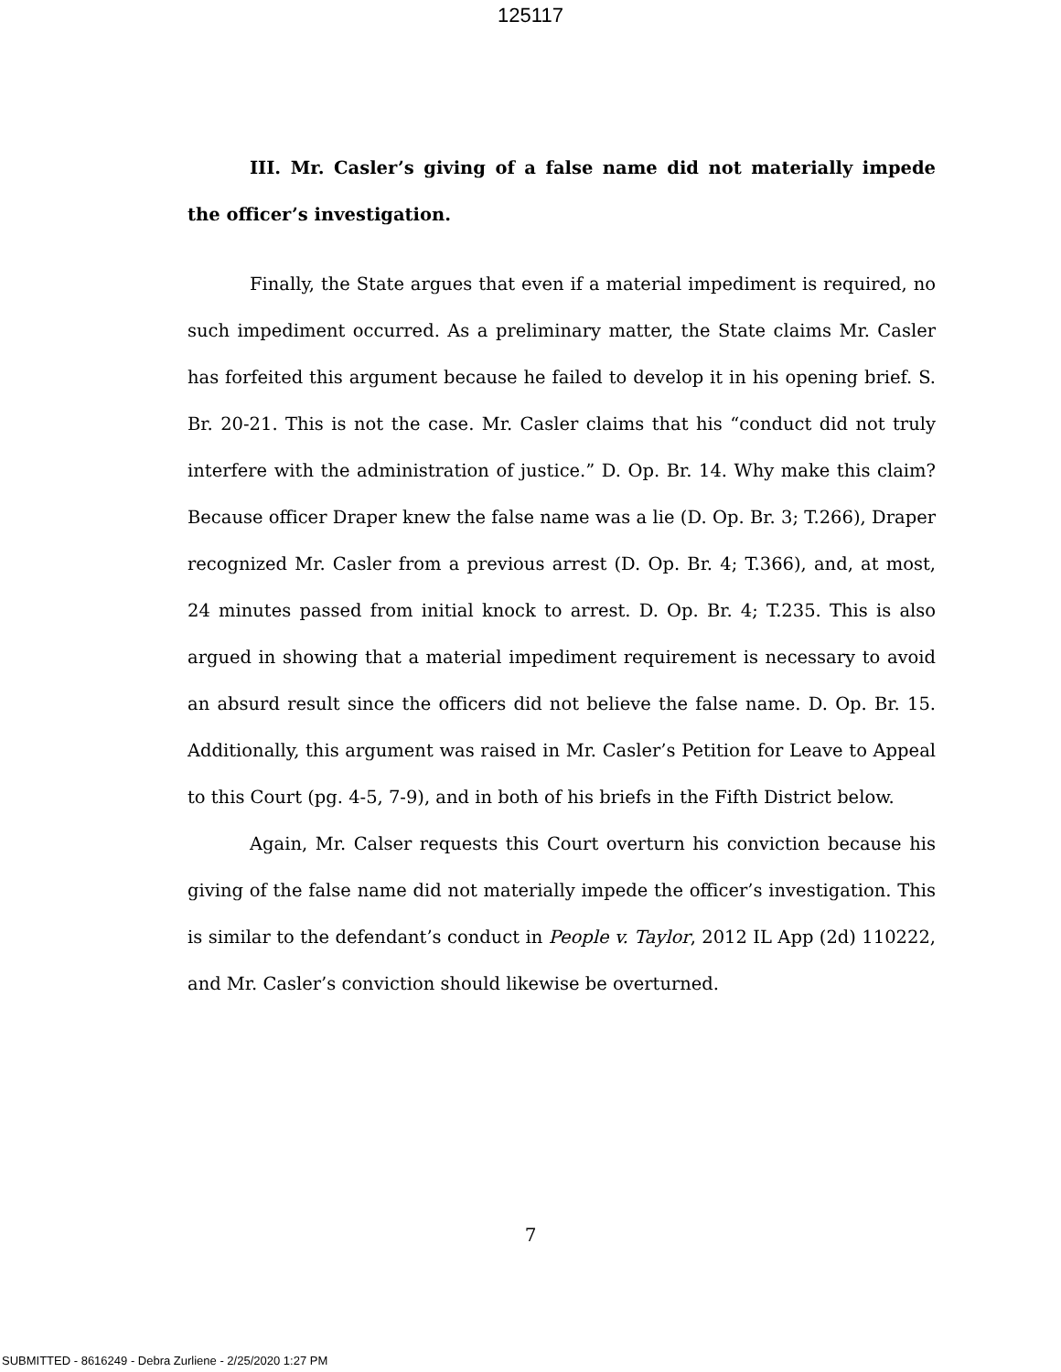125117
III. Mr. Casler’s giving of a false name did not materially impede the officer’s investigation.
Finally, the State argues that even if a material impediment is required, no such impediment occurred. As a preliminary matter, the State claims Mr. Casler has forfeited this argument because he failed to develop it in his opening brief. S. Br. 20-21. This is not the case. Mr. Casler claims that his “conduct did not truly interfere with the administration of justice.” D. Op. Br. 14. Why make this claim? Because officer Draper knew the false name was a lie (D. Op. Br. 3; T.266), Draper recognized Mr. Casler from a previous arrest (D. Op. Br. 4; T.366), and, at most, 24 minutes passed from initial knock to arrest. D. Op. Br. 4; T.235. This is also argued in showing that a material impediment requirement is necessary to avoid an absurd result since the officers did not believe the false name. D. Op. Br. 15. Additionally, this argument was raised in Mr. Casler’s Petition for Leave to Appeal to this Court (pg. 4-5, 7-9), and in both of his briefs in the Fifth District below.
Again, Mr. Calser requests this Court overturn his conviction because his giving of the false name did not materially impede the officer’s investigation. This is similar to the defendant’s conduct in People v. Taylor, 2012 IL App (2d) 110222, and Mr. Casler’s conviction should likewise be overturned.
7
SUBMITTED - 8616249 - Debra Zurliene - 2/25/2020 1:27 PM